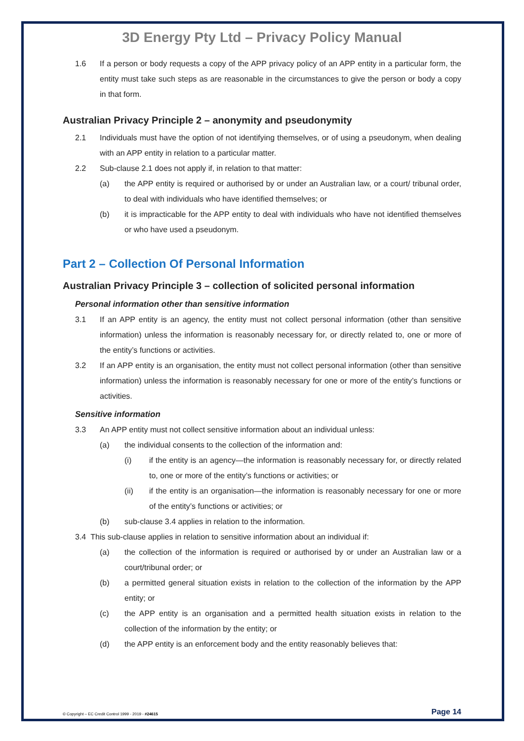3D Energy Pty Ltd – Privacy Policy Manual
1.6 If a person or body requests a copy of the APP privacy policy of an APP entity in a particular form, the entity must take such steps as are reasonable in the circumstances to give the person or body a copy in that form.
Australian Privacy Principle 2 – anonymity and pseudonymity
2.1 Individuals must have the option of not identifying themselves, or of using a pseudonym, when dealing with an APP entity in relation to a particular matter.
2.2 Sub-clause 2.1 does not apply if, in relation to that matter:
(a) the APP entity is required or authorised by or under an Australian law, or a court/ tribunal order, to deal with individuals who have identified themselves; or
(b) it is impracticable for the APP entity to deal with individuals who have not identified themselves or who have used a pseudonym.
Part 2 – Collection Of Personal Information
Australian Privacy Principle 3 – collection of solicited personal information
Personal information other than sensitive information
3.1 If an APP entity is an agency, the entity must not collect personal information (other than sensitive information) unless the information is reasonably necessary for, or directly related to, one or more of the entity’s functions or activities.
3.2 If an APP entity is an organisation, the entity must not collect personal information (other than sensitive information) unless the information is reasonably necessary for one or more of the entity’s functions or activities.
Sensitive information
3.3 An APP entity must not collect sensitive information about an individual unless:
(a) the individual consents to the collection of the information and:
(i) if the entity is an agency—the information is reasonably necessary for, or directly related to, one or more of the entity’s functions or activities; or
(ii) if the entity is an organisation—the information is reasonably necessary for one or more of the entity’s functions or activities; or
(b) sub-clause 3.4 applies in relation to the information.
3.4 This sub-clause applies in relation to sensitive information about an individual if:
(a) the collection of the information is required or authorised by or under an Australian law or a court/tribunal order; or
(b) a permitted general situation exists in relation to the collection of the information by the APP entity; or
(c) the APP entity is an organisation and a permitted health situation exists in relation to the collection of the information by the entity; or
(d) the APP entity is an enforcement body and the entity reasonably believes that:
© Copyright – EC Credit Control 1999 - 2019 - #24615 Page 14